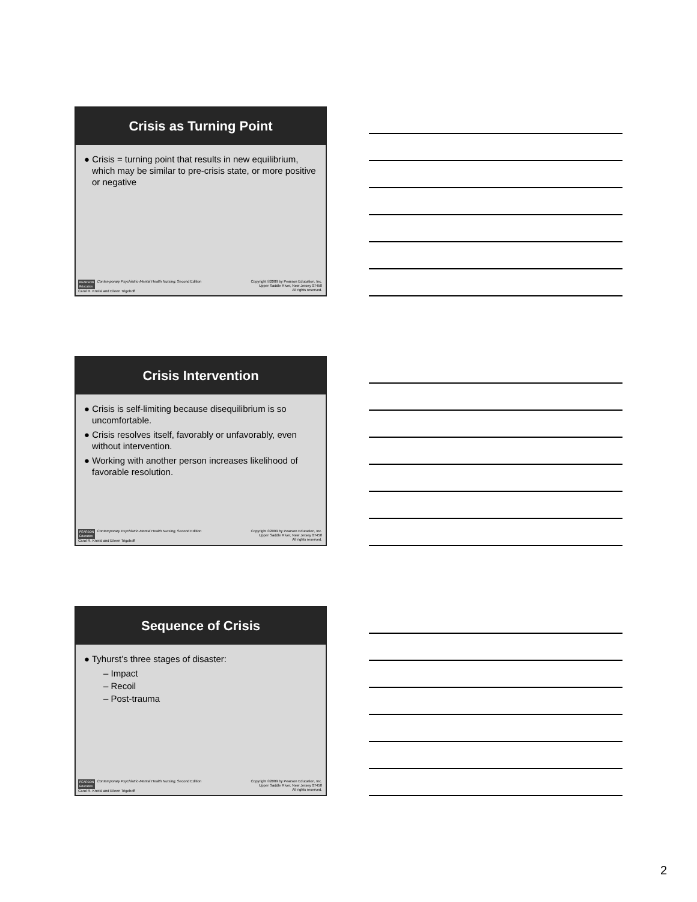Crisis as Turning Point
● Crisis = turning point that results in new equilibrium, which may be similar to pre-crisis state, or more positive or negative
PEARSON
Education Contemporary Psychiatric-Mental Health Nursing, Second Edition
Carol R. Kneisl and Eileen Trigoboff
Copyright ©2009 by Pearson Education, Inc.
Upper Saddle River, New Jersey 07458
All rights reserved.
Crisis Intervention
● Crisis is self-limiting because disequilibrium is so uncomfortable.
● Crisis resolves itself, favorably or unfavorably, even without intervention.
● Working with another person increases likelihood of favorable resolution.
PEARSON
Education Contemporary Psychiatric-Mental Health Nursing, Second Edition
Carol R. Kneisl and Eileen Trigoboff
Copyright ©2009 by Pearson Education, Inc.
Upper Saddle River, New Jersey 07458
All rights reserved.
Sequence of Crisis
● Tyhurst’s three stages of disaster:
– Impact
– Recoil
– Post-trauma
PEARSON
Education Contemporary Psychiatric-Mental Health Nursing, Second Edition
Carol R. Kneisl and Eileen Trigoboff
Copyright ©2009 by Pearson Education, Inc.
Upper Saddle River, New Jersey 07458
All rights reserved.
2